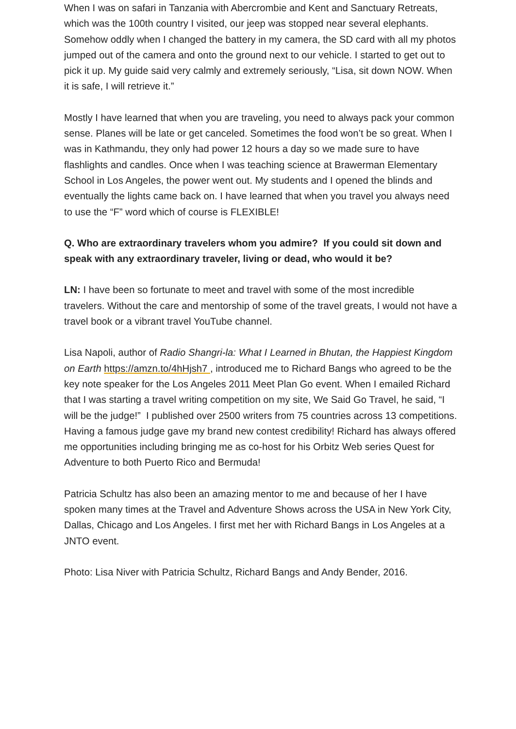When I was on safari in Tanzania with Abercrombie and Kent and Sanctuary Retreats, which was the 100th country I visited, our jeep was stopped near several elephants. Somehow oddly when I changed the battery in my camera, the SD card with all my photos jumped out of the camera and onto the ground next to our vehicle. I started to get out to pick it up. My guide said very calmly and extremely seriously, “Lisa, sit down NOW. When it is safe, I will retrieve it.”
Mostly I have learned that when you are traveling, you need to always pack your common sense. Planes will be late or get canceled. Sometimes the food won’t be so great. When I was in Kathmandu, they only had power 12 hours a day so we made sure to have flashlights and candles. Once when I was teaching science at Brawerman Elementary School in Los Angeles, the power went out. My students and I opened the blinds and eventually the lights came back on. I have learned that when you travel you always need to use the “F” word which of course is FLEXIBLE!
Q. Who are extraordinary travelers whom you admire? If you could sit down and speak with any extraordinary traveler, living or dead, who would it be?
LN: I have been so fortunate to meet and travel with some of the most incredible travelers. Without the care and mentorship of some of the travel greats, I would not have a travel book or a vibrant travel YouTube channel.
Lisa Napoli, author of Radio Shangri-la: What I Learned in Bhutan, the Happiest Kingdom on Earth https://amzn.to/4hHjsh7 , introduced me to Richard Bangs who agreed to be the key note speaker for the Los Angeles 2011 Meet Plan Go event. When I emailed Richard that I was starting a travel writing competition on my site, We Said Go Travel, he said, “I will be the judge!” I published over 2500 writers from 75 countries across 13 competitions. Having a famous judge gave my brand new contest credibility! Richard has always offered me opportunities including bringing me as co-host for his Orbitz Web series Quest for Adventure to both Puerto Rico and Bermuda!
Patricia Schultz has also been an amazing mentor to me and because of her I have spoken many times at the Travel and Adventure Shows across the USA in New York City, Dallas, Chicago and Los Angeles. I first met her with Richard Bangs in Los Angeles at a JNTO event.
Photo: Lisa Niver with Patricia Schultz, Richard Bangs and Andy Bender, 2016.